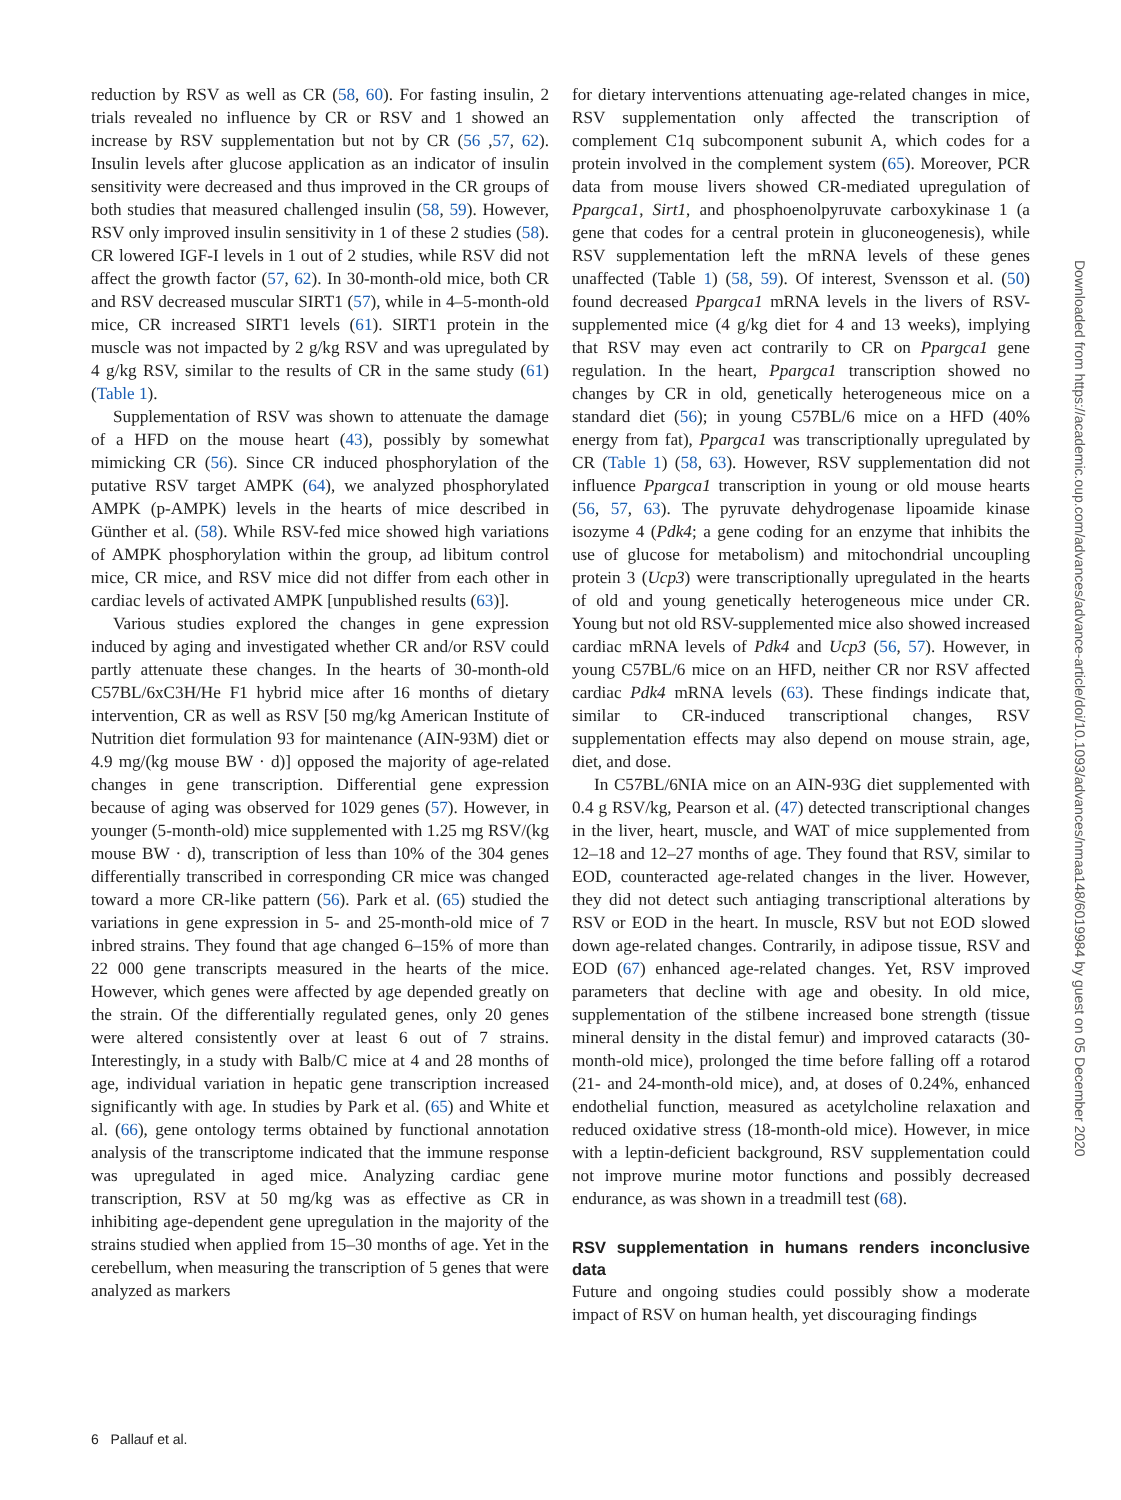reduction by RSV as well as CR (58, 60). For fasting insulin, 2 trials revealed no influence by CR or RSV and 1 showed an increase by RSV supplementation but not by CR (56 ,57, 62). Insulin levels after glucose application as an indicator of insulin sensitivity were decreased and thus improved in the CR groups of both studies that measured challenged insulin (58, 59). However, RSV only improved insulin sensitivity in 1 of these 2 studies (58). CR lowered IGF-I levels in 1 out of 2 studies, while RSV did not affect the growth factor (57, 62). In 30-month-old mice, both CR and RSV decreased muscular SIRT1 (57), while in 4–5-month-old mice, CR increased SIRT1 levels (61). SIRT1 protein in the muscle was not impacted by 2 g/kg RSV and was upregulated by 4 g/kg RSV, similar to the results of CR in the same study (61) (Table 1).
Supplementation of RSV was shown to attenuate the damage of a HFD on the mouse heart (43), possibly by somewhat mimicking CR (56). Since CR induced phosphorylation of the putative RSV target AMPK (64), we analyzed phosphorylated AMPK (p-AMPK) levels in the hearts of mice described in Günther et al. (58). While RSV-fed mice showed high variations of AMPK phosphorylation within the group, ad libitum control mice, CR mice, and RSV mice did not differ from each other in cardiac levels of activated AMPK [unpublished results (63)].
Various studies explored the changes in gene expression induced by aging and investigated whether CR and/or RSV could partly attenuate these changes. In the hearts of 30-month-old C57BL/6xC3H/He F1 hybrid mice after 16 months of dietary intervention, CR as well as RSV [50 mg/kg American Institute of Nutrition diet formulation 93 for maintenance (AIN-93M) diet or 4.9 mg/(kg mouse BW · d)] opposed the majority of age-related changes in gene transcription. Differential gene expression because of aging was observed for 1029 genes (57). However, in younger (5-month-old) mice supplemented with 1.25 mg RSV/(kg mouse BW · d), transcription of less than 10% of the 304 genes differentially transcribed in corresponding CR mice was changed toward a more CR-like pattern (56). Park et al. (65) studied the variations in gene expression in 5- and 25-month-old mice of 7 inbred strains. They found that age changed 6–15% of more than 22 000 gene transcripts measured in the hearts of the mice. However, which genes were affected by age depended greatly on the strain. Of the differentially regulated genes, only 20 genes were altered consistently over at least 6 out of 7 strains. Interestingly, in a study with Balb/C mice at 4 and 28 months of age, individual variation in hepatic gene transcription increased significantly with age. In studies by Park et al. (65) and White et al. (66), gene ontology terms obtained by functional annotation analysis of the transcriptome indicated that the immune response was upregulated in aged mice. Analyzing cardiac gene transcription, RSV at 50 mg/kg was as effective as CR in inhibiting age-dependent gene upregulation in the majority of the strains studied when applied from 15–30 months of age. Yet in the cerebellum, when measuring the transcription of 5 genes that were analyzed as markers
for dietary interventions attenuating age-related changes in mice, RSV supplementation only affected the transcription of complement C1q subcomponent subunit A, which codes for a protein involved in the complement system (65). Moreover, PCR data from mouse livers showed CR-mediated upregulation of Ppargca1, Sirt1, and phosphoenolpyruvate carboxykinase 1 (a gene that codes for a central protein in gluconeogenesis), while RSV supplementation left the mRNA levels of these genes unaffected (Table 1) (58, 59). Of interest, Svensson et al. (50) found decreased Ppargca1 mRNA levels in the livers of RSV-supplemented mice (4 g/kg diet for 4 and 13 weeks), implying that RSV may even act contrarily to CR on Ppargca1 gene regulation. In the heart, Ppargca1 transcription showed no changes by CR in old, genetically heterogeneous mice on a standard diet (56); in young C57BL/6 mice on a HFD (40% energy from fat), Ppargca1 was transcriptionally upregulated by CR (Table 1) (58, 63). However, RSV supplementation did not influence Ppargca1 transcription in young or old mouse hearts (56, 57, 63). The pyruvate dehydrogenase lipoamide kinase isozyme 4 (Pdk4; a gene coding for an enzyme that inhibits the use of glucose for metabolism) and mitochondrial uncoupling protein 3 (Ucp3) were transcriptionally upregulated in the hearts of old and young genetically heterogeneous mice under CR. Young but not old RSV-supplemented mice also showed increased cardiac mRNA levels of Pdk4 and Ucp3 (56, 57). However, in young C57BL/6 mice on an HFD, neither CR nor RSV affected cardiac Pdk4 mRNA levels (63). These findings indicate that, similar to CR-induced transcriptional changes, RSV supplementation effects may also depend on mouse strain, age, diet, and dose.
In C57BL/6NIA mice on an AIN-93G diet supplemented with 0.4 g RSV/kg, Pearson et al. (47) detected transcriptional changes in the liver, heart, muscle, and WAT of mice supplemented from 12–18 and 12–27 months of age. They found that RSV, similar to EOD, counteracted age-related changes in the liver. However, they did not detect such antiaging transcriptional alterations by RSV or EOD in the heart. In muscle, RSV but not EOD slowed down age-related changes. Contrarily, in adipose tissue, RSV and EOD (67) enhanced age-related changes. Yet, RSV improved parameters that decline with age and obesity. In old mice, supplementation of the stilbene increased bone strength (tissue mineral density in the distal femur) and improved cataracts (30-month-old mice), prolonged the time before falling off a rotarod (21- and 24-month-old mice), and, at doses of 0.24%, enhanced endothelial function, measured as acetylcholine relaxation and reduced oxidative stress (18-month-old mice). However, in mice with a leptin-deficient background, RSV supplementation could not improve murine motor functions and possibly decreased endurance, as was shown in a treadmill test (68).
RSV supplementation in humans renders inconclusive data
Future and ongoing studies could possibly show a moderate impact of RSV on human health, yet discouraging findings
6 Pallauf et al.
Downloaded from https://academic.oup.com/advances/advance-article/doi/10.1093/advances/nmaa148/6019984 by guest on 05 December 2020